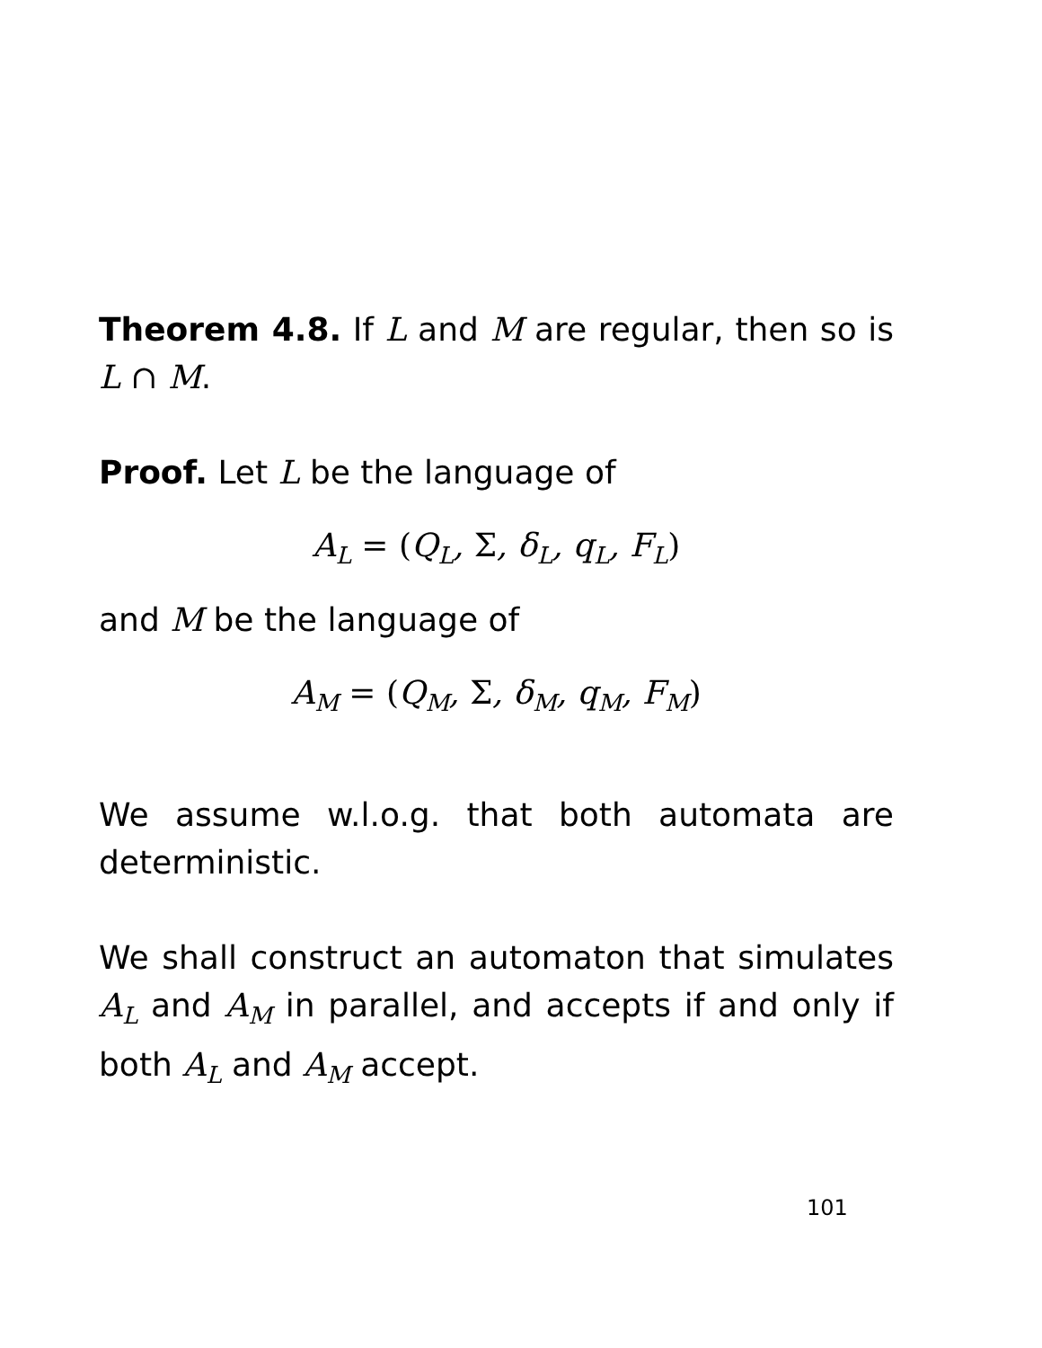Theorem 4.8. If L and M are regular, then so is L ∩ M.
Proof. Let L be the language of
A<sub>L</sub> = (Q<sub>L</sub>, Σ, δ<sub>L</sub>, q<sub>L</sub>, F<sub>L</sub>)
and M be the language of
A<sub>M</sub> = (Q<sub>M</sub>, Σ, δ<sub>M</sub>, q<sub>M</sub>, F<sub>M</sub>)
We assume w.l.o.g. that both automata are deterministic.
We shall construct an automaton that simulates A<sub>L</sub> and A<sub>M</sub> in parallel, and accepts if and only if both A<sub>L</sub> and A<sub>M</sub> accept.
101